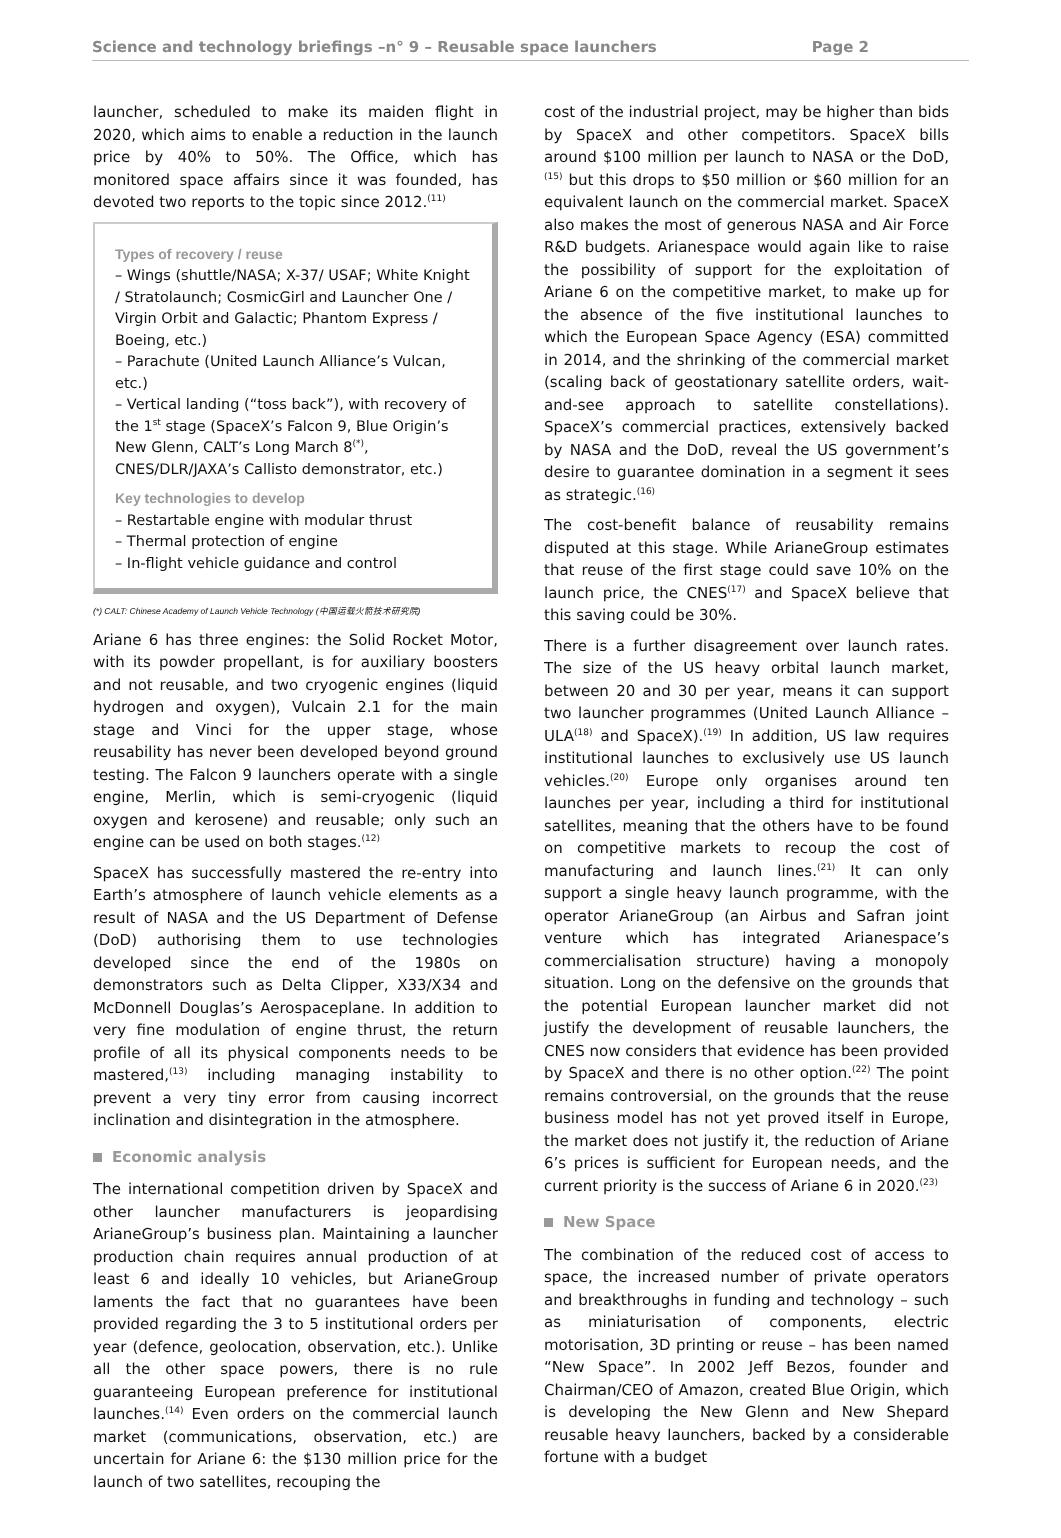Science and technology briefings –n° 9 – Reusable space launchers Page 2
launcher, scheduled to make its maiden flight in 2020, which aims to enable a reduction in the launch price by 40% to 50%. The Office, which has monitored space affairs since it was founded, has devoted two reports to the topic since 2012.<sup>(11)</sup>
Types of recovery / reuse
– Wings (shuttle/NASA; X-37/ USAF; White Knight / Stratolaunch; CosmicGirl and Launcher One / Virgin Orbit and Galactic; Phantom Express / Boeing, etc.)
– Parachute (United Launch Alliance’s Vulcan, etc.)
– Vertical landing (“toss back”), with recovery of the 1<sup>st</sup> stage (SpaceX’s Falcon 9, Blue Origin’s New Glenn, CALT’s Long March 8<sup>(*)</sup>, CNES/DLR/JAXA’s Callisto demonstrator, etc.)
Key technologies to develop
– Restartable engine with modular thrust
– Thermal protection of engine
– In-flight vehicle guidance and control
(*) CALT: Chinese Academy of Launch Vehicle Technology (中国运载火箭技术研究院)
Ariane 6 has three engines: the Solid Rocket Motor, with its powder propellant, is for auxiliary boosters and not reusable, and two cryogenic engines (liquid hydrogen and oxygen), Vulcain 2.1 for the main stage and Vinci for the upper stage, whose reusability has never been developed beyond ground testing. The Falcon 9 launchers operate with a single engine, Merlin, which is semi-cryogenic (liquid oxygen and kerosene) and reusable; only such an engine can be used on both stages.<sup>(12)</sup>
SpaceX has successfully mastered the re-entry into Earth’s atmosphere of launch vehicle elements as a result of NASA and the US Department of Defense (DoD) authorising them to use technologies developed since the end of the 1980s on demonstrators such as Delta Clipper, X33/X34 and McDonnell Douglas’s Aerospaceplane. In addition to very fine modulation of engine thrust, the return profile of all its physical components needs to be mastered,<sup>(13)</sup> including managing instability to prevent a very tiny error from causing incorrect inclination and disintegration in the atmosphere.
Economic analysis
The international competition driven by SpaceX and other launcher manufacturers is jeopardising ArianeGroup’s business plan. Maintaining a launcher production chain requires annual production of at least 6 and ideally 10 vehicles, but ArianeGroup laments the fact that no guarantees have been provided regarding the 3 to 5 institutional orders per year (defence, geolocation, observation, etc.). Unlike all the other space powers, there is no rule guaranteeing European preference for institutional launches.<sup>(14)</sup> Even orders on the commercial launch market (communications, observation, etc.) are uncertain for Ariane 6: the $130 million price for the launch of two satellites, recouping the
cost of the industrial project, may be higher than bids by SpaceX and other competitors. SpaceX bills around $100 million per launch to NASA or the DoD,<sup>(15)</sup> but this drops to $50 million or $60 million for an equivalent launch on the commercial market. SpaceX also makes the most of generous NASA and Air Force R&D budgets. Arianespace would again like to raise the possibility of support for the exploitation of Ariane 6 on the competitive market, to make up for the absence of the five institutional launches to which the European Space Agency (ESA) committed in 2014, and the shrinking of the commercial market (scaling back of geostationary satellite orders, wait-and-see approach to satellite constellations). SpaceX’s commercial practices, extensively backed by NASA and the DoD, reveal the US government’s desire to guarantee domination in a segment it sees as strategic.<sup>(16)</sup>
The cost-benefit balance of reusability remains disputed at this stage. While ArianeGroup estimates that reuse of the first stage could save 10% on the launch price, the CNES<sup>(17)</sup> and SpaceX believe that this saving could be 30%.
There is a further disagreement over launch rates. The size of the US heavy orbital launch market, between 20 and 30 per year, means it can support two launcher programmes (United Launch Alliance – ULA<sup>(18)</sup> and SpaceX).<sup>(19)</sup> In addition, US law requires institutional launches to exclusively use US launch vehicles.<sup>(20)</sup> Europe only organises around ten launches per year, including a third for institutional satellites, meaning that the others have to be found on competitive markets to recoup the cost of manufacturing and launch lines.<sup>(21)</sup> It can only support a single heavy launch programme, with the operator ArianeGroup (an Airbus and Safran joint venture which has integrated Arianespace’s commercialisation structure) having a monopoly situation. Long on the defensive on the grounds that the potential European launcher market did not justify the development of reusable launchers, the CNES now considers that evidence has been provided by SpaceX and there is no other option.<sup>(22)</sup> The point remains controversial, on the grounds that the reuse business model has not yet proved itself in Europe, the market does not justify it, the reduction of Ariane 6’s prices is sufficient for European needs, and the current priority is the success of Ariane 6 in 2020.<sup>(23)</sup>
New Space
The combination of the reduced cost of access to space, the increased number of private operators and breakthroughs in funding and technology – such as miniaturisation of components, electric motorisation, 3D printing or reuse – has been named “New Space”. In 2002 Jeff Bezos, founder and Chairman/CEO of Amazon, created Blue Origin, which is developing the New Glenn and New Shepard reusable heavy launchers, backed by a considerable fortune with a budget